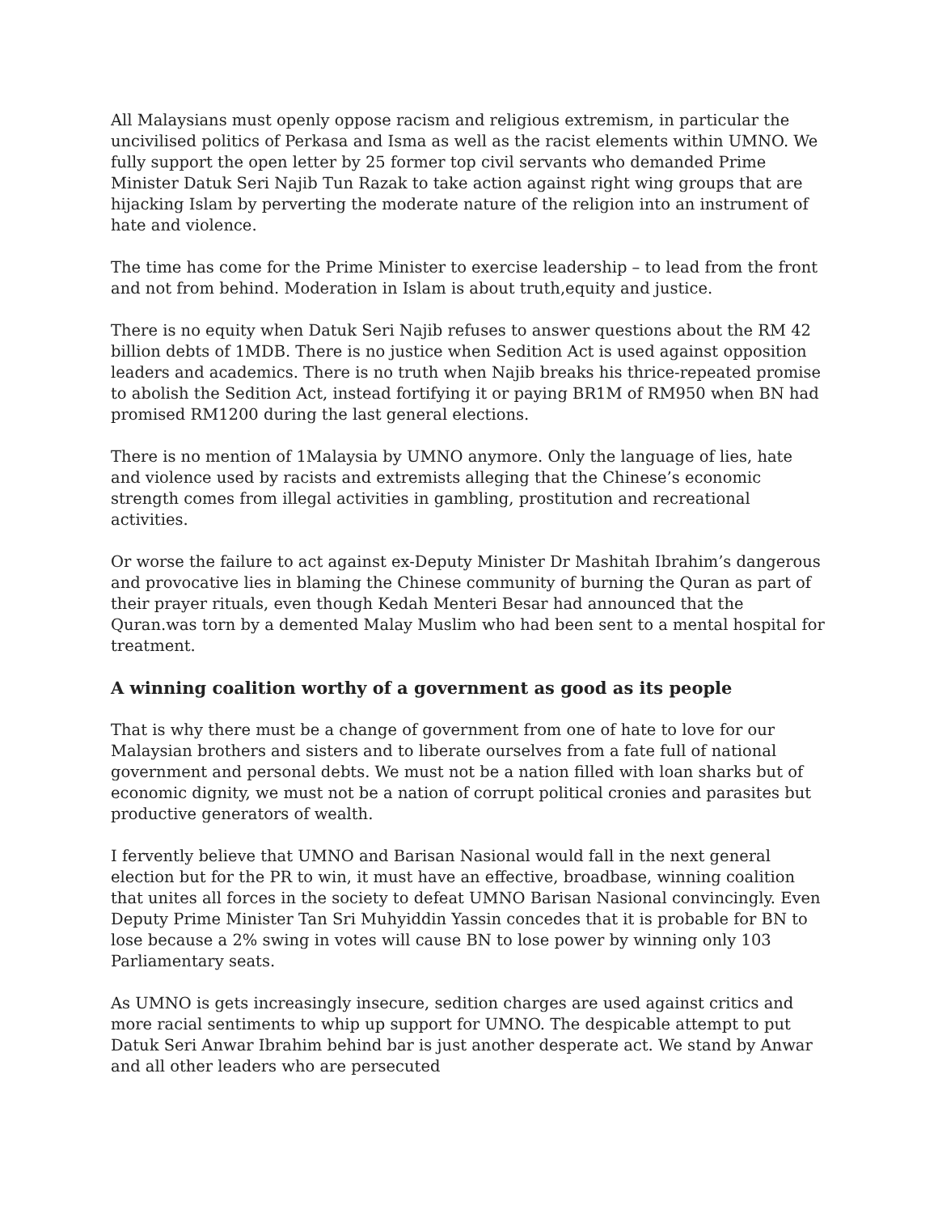All Malaysians must openly oppose racism and religious extremism, in particular the uncivilised politics of Perkasa and Isma as well as the racist elements within UMNO. We fully support the open letter by 25 former top civil servants who demanded Prime Minister Datuk Seri Najib Tun Razak to take action against right wing groups that are hijacking Islam by perverting the moderate nature of the religion into an instrument of hate and violence.
The time has come for the Prime Minister to exercise leadership – to lead from the front and not from behind. Moderation in Islam is about truth,equity and justice.
There is no equity when Datuk Seri Najib refuses to answer questions about the RM 42 billion debts of 1MDB. There is no justice when Sedition Act is used against opposition leaders and academics. There is no truth when Najib breaks his thrice-repeated promise to abolish the Sedition Act, instead fortifying it or paying BR1M of RM950 when BN had promised RM1200 during the last general elections.
There is no mention of 1Malaysia by UMNO anymore. Only the language of lies, hate and violence used by racists and extremists alleging that the Chinese’s economic strength comes from illegal activities in gambling, prostitution and recreational activities.
Or worse the failure to act against ex-Deputy Minister Dr Mashitah Ibrahim’s dangerous and provocative lies in blaming the Chinese community of burning the Quran as part of their prayer rituals, even though Kedah Menteri Besar had announced that the Quran.was torn by a demented Malay Muslim who had been sent to a mental hospital for treatment.
A winning coalition worthy of a government as good as its people
That is why there must be a change of government from one of hate to love for our Malaysian brothers and sisters and to liberate ourselves from a fate full of national government and personal debts. We must not be a nation filled with loan sharks but of economic dignity, we must not be a nation of corrupt political cronies and parasites but productive generators of wealth.
I fervently believe that UMNO and Barisan Nasional would fall in the next general election but for the PR to win, it must have an effective, broadbase, winning coalition that unites all forces in the society to defeat UMNO Barisan Nasional convincingly. Even Deputy Prime Minister Tan Sri Muhyiddin Yassin concedes that it is probable for BN to lose because a 2% swing in votes will cause BN to lose power by winning only 103 Parliamentary seats.
As UMNO is gets increasingly insecure, sedition charges are used against critics and more racial sentiments to whip up support for UMNO. The despicable attempt to put Datuk Seri Anwar Ibrahim behind bar is just another desperate act. We stand by Anwar and all other leaders who are persecuted